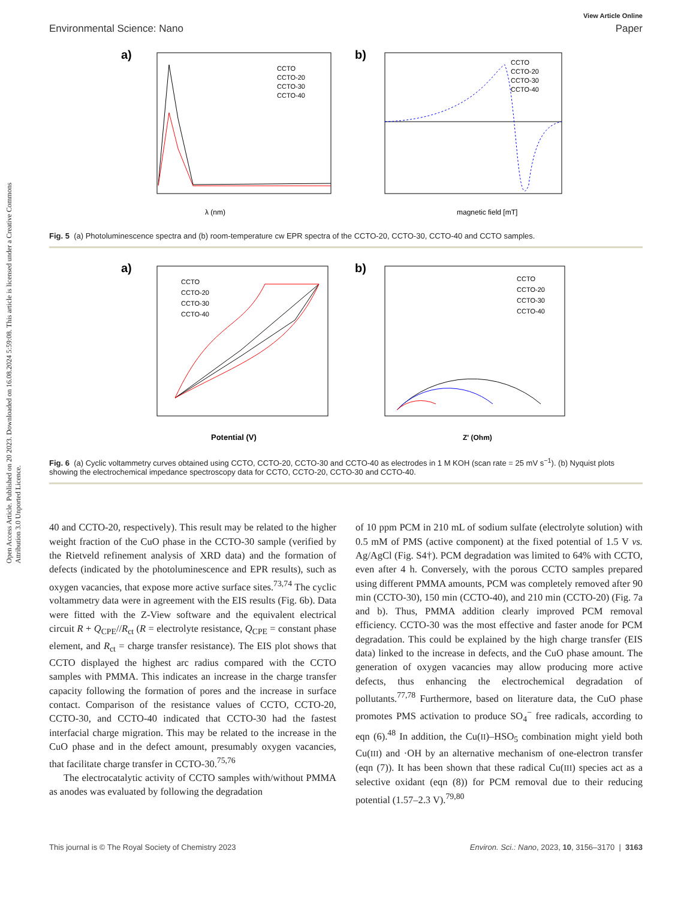Open Access Article. Published on 20 2023. Downloaded on 16.08.2024 5:59:08. This article is licensed under a Creative Commons Attribution 3.0 Unported Licence.
View Article Online
Environmental Science: Nano Paper
a)
λ (nm)
CCTO
CCTO-20
CCTO-30
CCTO-40
b)
magnetic field [mT]
CCTO
CCTO-20
CCTO-30
CCTO-40
Fig. 5 (a) Photoluminescence spectra and (b) room-temperature cw EPR spectra of the CCTO-20, CCTO-30, CCTO-40 and CCTO samples.
a)
Potential (V)
CCTO
CCTO-20
CCTO-30
CCTO-40
b)
Z' (Ohm)
CCTO
CCTO-20
CCTO-30
CCTO-40
Fig. 6 (a) Cyclic voltammetry curves obtained using CCTO, CCTO-20, CCTO-30 and CCTO-40 as electrodes in 1 M KOH (scan rate = 25 mV s<sup>−1</sup>). (b) Nyquist plots showing the electrochemical impedance spectroscopy data for CCTO, CCTO-20, CCTO-30 and CCTO-40.
40 and CCTO-20, respectively). This result may be related to the higher weight fraction of the CuO phase in the CCTO-30 sample (verified by the Rietveld refinement analysis of XRD data) and the formation of defects (indicated by the photoluminescence and EPR results), such as oxygen vacancies, that expose more active surface sites.<sup>73,74</sup> The cyclic voltammetry data were in agreement with the EIS results (Fig. 6b). Data were fitted with the Z-View software and the equivalent electrical circuit R + Q<sub>CPE</sub>//R<sub>ct</sub> (R = electrolyte resistance, Q<sub>CPE</sub> = constant phase element, and R<sub>ct</sub> = charge transfer resistance). The EIS plot shows that CCTO displayed the highest arc radius compared with the CCTO samples with PMMA. This indicates an increase in the charge transfer capacity following the formation of pores and the increase in surface contact. Comparison of the resistance values of CCTO, CCTO-20, CCTO-30, and CCTO-40 indicated that CCTO-30 had the fastest interfacial charge migration. This may be related to the increase in the CuO phase and in the defect amount, presumably oxygen vacancies, that facilitate charge transfer in CCTO-30.<sup>75,76</sup>
The electrocatalytic activity of CCTO samples with/without PMMA as anodes was evaluated by following the degradation
of 10 ppm PCM in 210 mL of sodium sulfate (electrolyte solution) with 0.5 mM of PMS (active component) at the fixed potential of 1.5 V vs. Ag/AgCl (Fig. S4†). PCM degradation was limited to 64% with CCTO, even after 4 h. Conversely, with the porous CCTO samples prepared using different PMMA amounts, PCM was completely removed after 90 min (CCTO-30), 150 min (CCTO-40), and 210 min (CCTO-20) (Fig. 7a and b). Thus, PMMA addition clearly improved PCM removal efficiency. CCTO-30 was the most effective and faster anode for PCM degradation. This could be explained by the high charge transfer (EIS data) linked to the increase in defects, and the CuO phase amount. The generation of oxygen vacancies may allow producing more active defects, thus enhancing the electrochemical degradation of pollutants.<sup>77,78</sup> Furthermore, based on literature data, the CuO phase promotes PMS activation to produce SO<sub>4</sub><sup>−</sup> free radicals, according to eqn (6).<sup>48</sup> In addition, the Cu(II)–HSO<sub>5</sub> combination might yield both Cu(III) and ·OH by an alternative mechanism of one-electron transfer (eqn (7)). It has been shown that these radical Cu(III) species act as a selective oxidant (eqn (8)) for PCM removal due to their reducing potential (1.57–2.3 V).<sup>79,80</sup>
This journal is © The Royal Society of Chemistry 2023 Environ. Sci.: Nano, 2023, 10, 3156–3170 | 3163